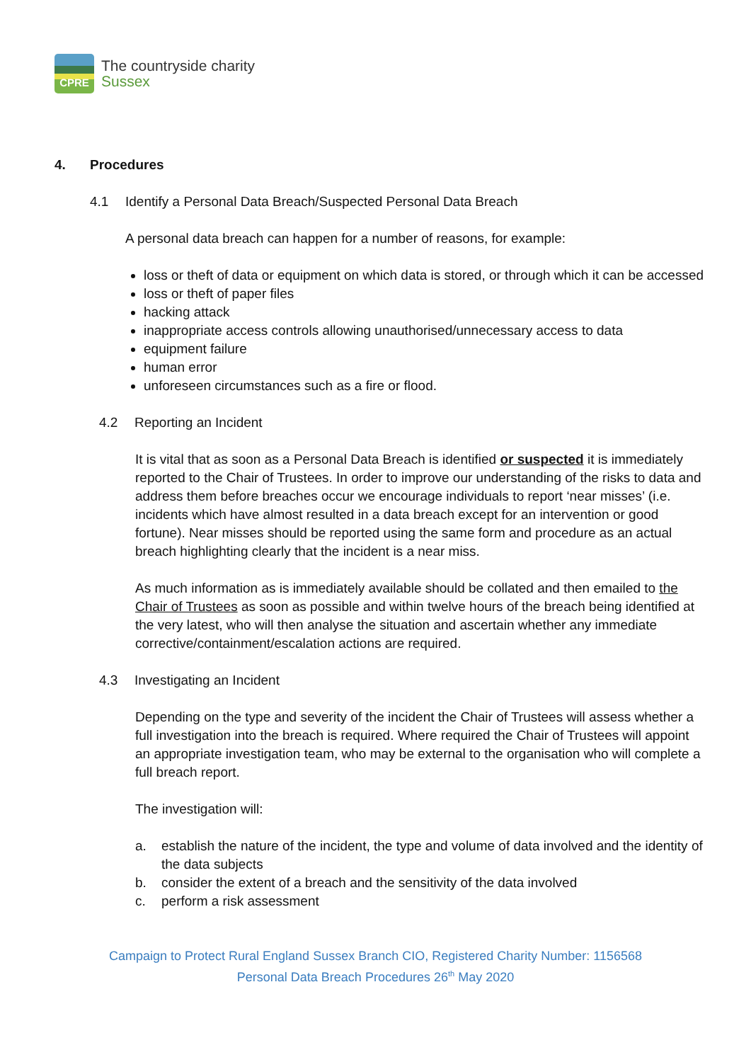CPRE
The countryside charity
Sussex
4. Procedures
4.1 Identify a Personal Data Breach/Suspected Personal Data Breach
A personal data breach can happen for a number of reasons, for example:
loss or theft of data or equipment on which data is stored, or through which it can be accessed
loss or theft of paper files
hacking attack
inappropriate access controls allowing unauthorised/unnecessary access to data
equipment failure
human error
unforeseen circumstances such as a fire or flood.
4.2 Reporting an Incident
It is vital that as soon as a Personal Data Breach is identified or suspected it is immediately reported to the Chair of Trustees. In order to improve our understanding of the risks to data and address them before breaches occur we encourage individuals to report ‘near misses’ (i.e. incidents which have almost resulted in a data breach except for an intervention or good fortune). Near misses should be reported using the same form and procedure as an actual breach highlighting clearly that the incident is a near miss.
As much information as is immediately available should be collated and then emailed to the Chair of Trustees as soon as possible and within twelve hours of the breach being identified at the very latest, who will then analyse the situation and ascertain whether any immediate corrective/containment/escalation actions are required.
4.3 Investigating an Incident
Depending on the type and severity of the incident the Chair of Trustees will assess whether a full investigation into the breach is required. Where required the Chair of Trustees will appoint an appropriate investigation team, who may be external to the organisation who will complete a full breach report.
The investigation will:
a. establish the nature of the incident, the type and volume of data involved and the identity of the data subjects
b. consider the extent of a breach and the sensitivity of the data involved
c. perform a risk assessment
Campaign to Protect Rural England Sussex Branch CIO, Registered Charity Number: 1156568
Personal Data Breach Procedures 26<sup>th</sup> May 2020